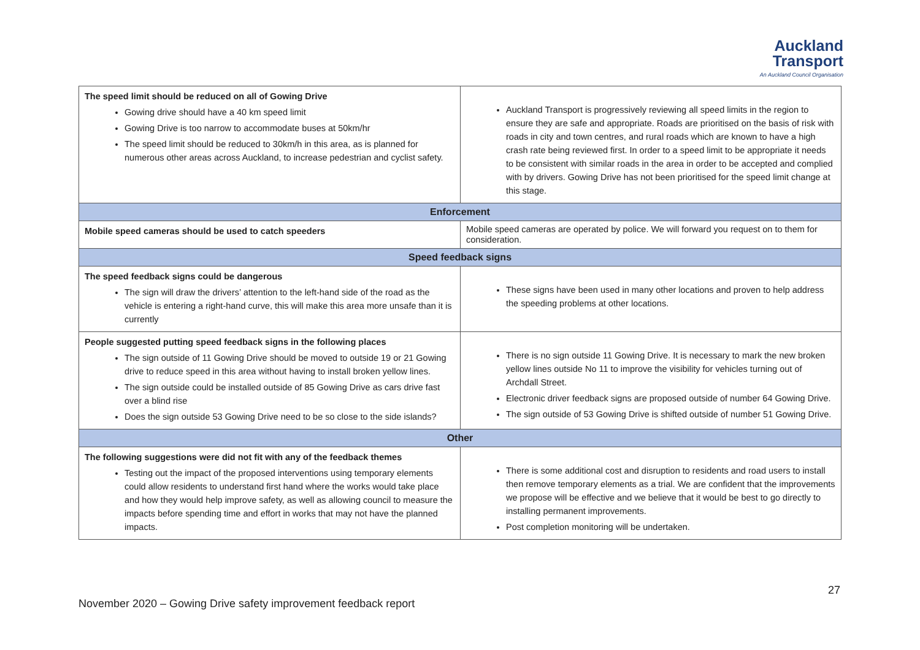Auckland
Transport
An Auckland Council Organisation
| The speed limit should be reduced on all of Gowing Drive Gowing drive should have a 40 km speed limit Gowing Drive is too narrow to accommodate buses at 50km/hr The speed limit should be reduced to 30km/h in this area, as is planned for numerous other areas across Auckland, to increase pedestrian and cyclist safety. | Auckland Transport is progressively reviewing all speed limits in the region to ensure they are safe and appropriate. Roads are prioritised on the basis of risk with roads in city and town centres, and rural roads which are known to have a high crash rate being reviewed first. In order to a speed limit to be appropriate it needs to be consistent with similar roads in the area in order to be accepted and complied with by drivers. Gowing Drive has not been prioritised for the speed limit change at this stage. |
| Enforcement | |
| Mobile speed cameras should be used to catch speeders | Mobile speed cameras are operated by police. We will forward you request on to them for consideration. |
| Speed feedback signs | |
| The speed feedback signs could be dangerous The sign will draw the drivers’ attention to the left-hand side of the road as the vehicle is entering a right-hand curve, this will make this area more unsafe than it is currently | These signs have been used in many other locations and proven to help address the speeding problems at other locations. |
| People suggested putting speed feedback signs in the following places The sign outside of 11 Gowing Drive should be moved to outside 19 or 21 Gowing drive to reduce speed in this area without having to install broken yellow lines. The sign outside could be installed outside of 85 Gowing Drive as cars drive fast over a blind rise Does the sign outside 53 Gowing Drive need to be so close to the side islands? | There is no sign outside 11 Gowing Drive. It is necessary to mark the new broken yellow lines outside No 11 to improve the visibility for vehicles turning out of Archdall Street. Electronic driver feedback signs are proposed outside of number 64 Gowing Drive. The sign outside of 53 Gowing Drive is shifted outside of number 51 Gowing Drive. |
| Other | |
| The following suggestions were did not fit with any of the feedback themes Testing out the impact of the proposed interventions using temporary elements could allow residents to understand first hand where the works would take place and how they would help improve safety, as well as allowing council to measure the impacts before spending time and effort in works that may not have the planned impacts. | There is some additional cost and disruption to residents and road users to install then remove temporary elements as a trial. We are confident that the improvements we propose will be effective and we believe that it would be best to go directly to installing permanent improvements. Post completion monitoring will be undertaken. |
27
November 2020 – Gowing Drive safety improvement feedback report